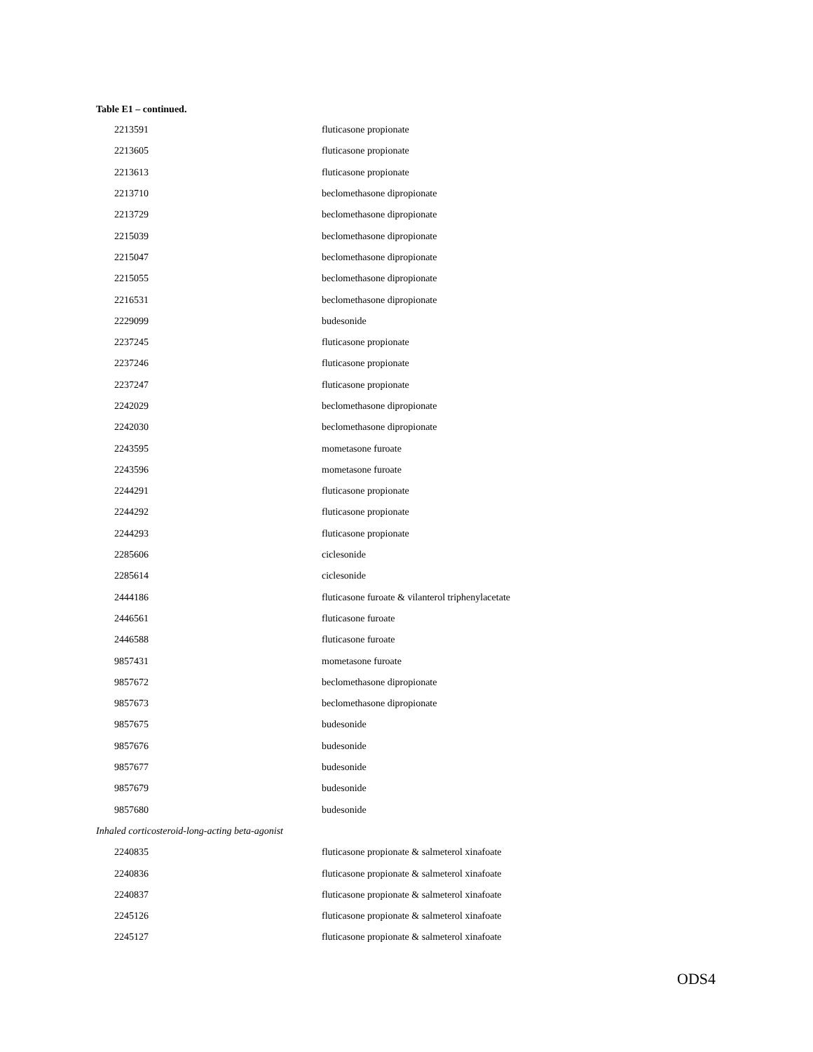Table E1 – continued.
| 2213591 | fluticasone propionate |
| 2213605 | fluticasone propionate |
| 2213613 | fluticasone propionate |
| 2213710 | beclomethasone dipropionate |
| 2213729 | beclomethasone dipropionate |
| 2215039 | beclomethasone dipropionate |
| 2215047 | beclomethasone dipropionate |
| 2215055 | beclomethasone dipropionate |
| 2216531 | beclomethasone dipropionate |
| 2229099 | budesonide |
| 2237245 | fluticasone propionate |
| 2237246 | fluticasone propionate |
| 2237247 | fluticasone propionate |
| 2242029 | beclomethasone dipropionate |
| 2242030 | beclomethasone dipropionate |
| 2243595 | mometasone furoate |
| 2243596 | mometasone furoate |
| 2244291 | fluticasone propionate |
| 2244292 | fluticasone propionate |
| 2244293 | fluticasone propionate |
| 2285606 | ciclesonide |
| 2285614 | ciclesonide |
| 2444186 | fluticasone furoate & vilanterol triphenylacetate |
| 2446561 | fluticasone furoate |
| 2446588 | fluticasone furoate |
| 9857431 | mometasone furoate |
| 9857672 | beclomethasone dipropionate |
| 9857673 | beclomethasone dipropionate |
| 9857675 | budesonide |
| 9857676 | budesonide |
| 9857677 | budesonide |
| 9857679 | budesonide |
| 9857680 | budesonide |
| Inhaled corticosteroid-long-acting beta-agonist | |
| 2240835 | fluticasone propionate & salmeterol xinafoate |
| 2240836 | fluticasone propionate & salmeterol xinafoate |
| 2240837 | fluticasone propionate & salmeterol xinafoate |
| 2245126 | fluticasone propionate & salmeterol xinafoate |
| 2245127 | fluticasone propionate & salmeterol xinafoate |
ODS4